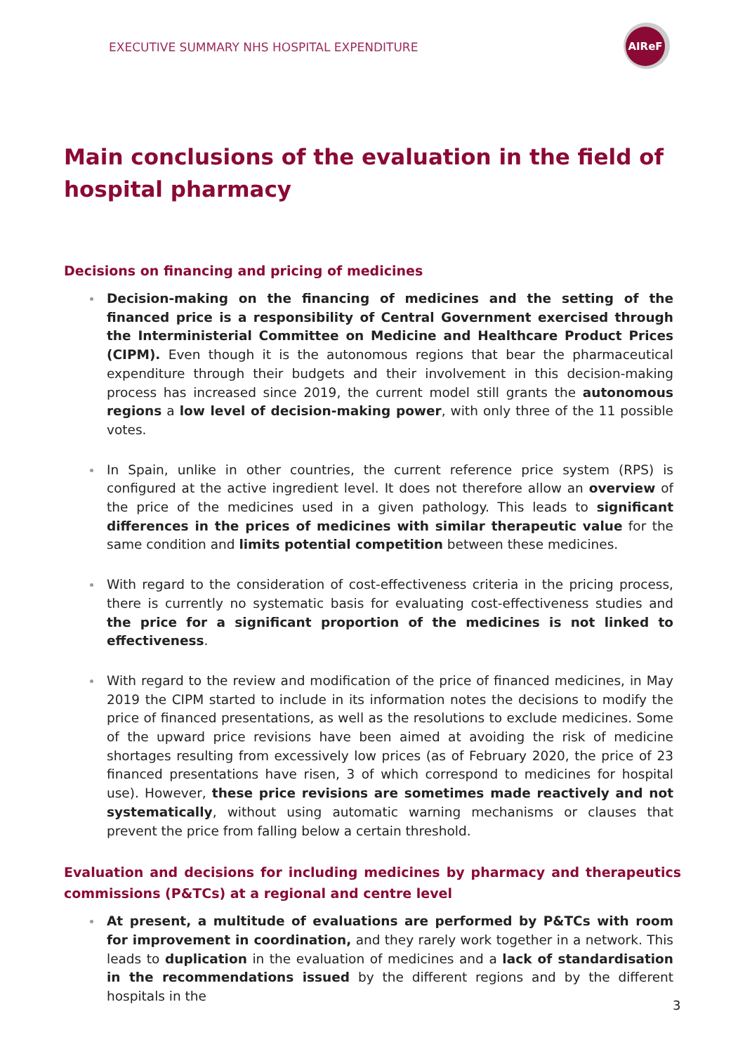EXECUTIVE SUMMARY NHS HOSPITAL EXPENDITURE
AIReF
Main conclusions of the evaluation in the field of hospital pharmacy
Decisions on financing and pricing of medicines
Decision-making on the financing of medicines and the setting of the financed price is a responsibility of Central Government exercised through the Interministerial Committee on Medicine and Healthcare Product Prices (CIPM). Even though it is the autonomous regions that bear the pharmaceutical expenditure through their budgets and their involvement in this decision-making process has increased since 2019, the current model still grants the autonomous regions a low level of decision-making power, with only three of the 11 possible votes.
In Spain, unlike in other countries, the current reference price system (RPS) is configured at the active ingredient level. It does not therefore allow an overview of the price of the medicines used in a given pathology. This leads to significant differences in the prices of medicines with similar therapeutic value for the same condition and limits potential competition between these medicines.
With regard to the consideration of cost-effectiveness criteria in the pricing process, there is currently no systematic basis for evaluating cost-effectiveness studies and the price for a significant proportion of the medicines is not linked to effectiveness.
With regard to the review and modification of the price of financed medicines, in May 2019 the CIPM started to include in its information notes the decisions to modify the price of financed presentations, as well as the resolutions to exclude medicines. Some of the upward price revisions have been aimed at avoiding the risk of medicine shortages resulting from excessively low prices (as of February 2020, the price of 23 financed presentations have risen, 3 of which correspond to medicines for hospital use). However, these price revisions are sometimes made reactively and not systematically, without using automatic warning mechanisms or clauses that prevent the price from falling below a certain threshold.
Evaluation and decisions for including medicines by pharmacy and therapeutics commissions (P&TCs) at a regional and centre level
At present, a multitude of evaluations are performed by P&TCs with room for improvement in coordination, and they rarely work together in a network. This leads to duplication in the evaluation of medicines and a lack of standardisation in the recommendations issued by the different regions and by the different hospitals in the
3